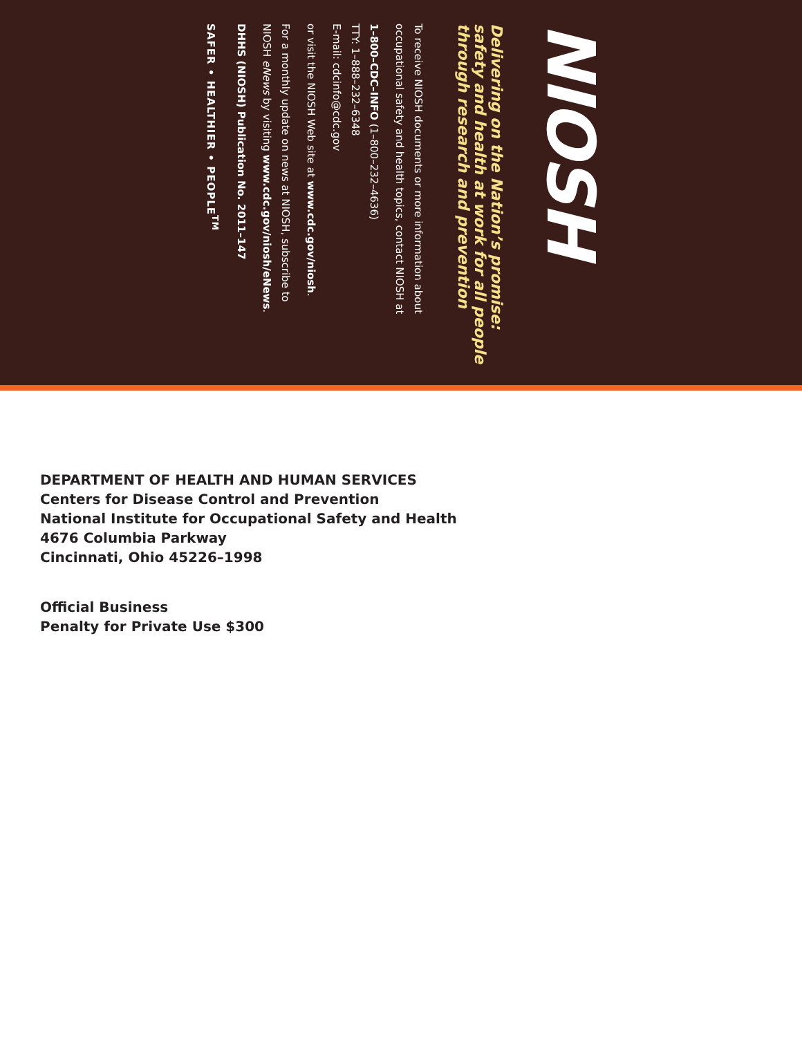NIOSH
Delivering on the Nation’s promise:
safety and health at work for all people
through research and prevention
To receive NIOSH documents or more information about
occupational safety and health topics, contact NIOSH at
1–800–CDC–INFO (1–800–232–4636)
TTY: 1–888–232–6348
E-mail: cdcinfo@cdc.gov
or visit the NIOSH Web site at www.cdc.gov/niosh.
For a monthly update on news at NIOSH, subscribe to
NIOSH eNews by visiting www.cdc.gov/niosh/eNews.
DHHS (NIOSH) Publication No. 2011–147
SAFER • HEALTHIER • PEOPLE<sup>TM</sup>
DEPARTMENT OF HEALTH AND HUMAN SERVICES
Centers for Disease Control and Prevention
National Institute for Occupational Safety and Health
4676 Columbia Parkway
Cincinnati, Ohio 45226–1998
Official Business
Penalty for Private Use $300